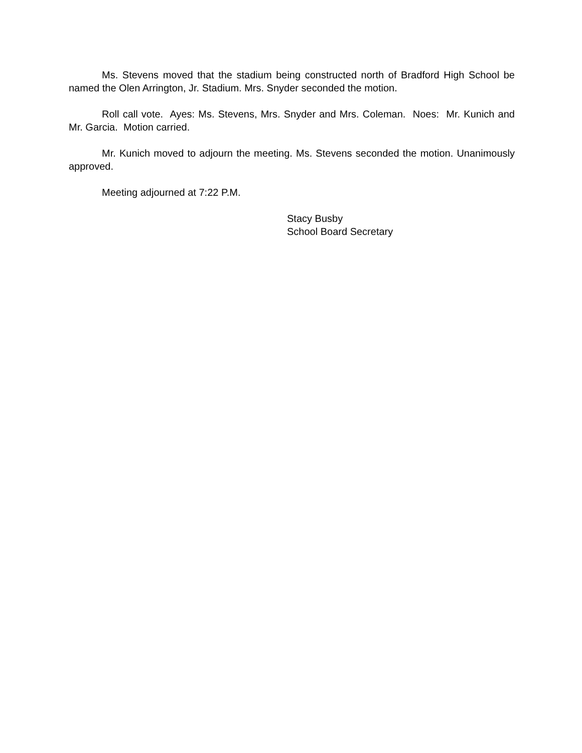Ms. Stevens moved that the stadium being constructed north of Bradford High School be named the Olen Arrington, Jr. Stadium. Mrs. Snyder seconded the motion.
Roll call vote. Ayes: Ms. Stevens, Mrs. Snyder and Mrs. Coleman. Noes: Mr. Kunich and Mr. Garcia. Motion carried.
Mr. Kunich moved to adjourn the meeting. Ms. Stevens seconded the motion. Unanimously approved.
Meeting adjourned at 7:22 P.M.
Stacy Busby
School Board Secretary